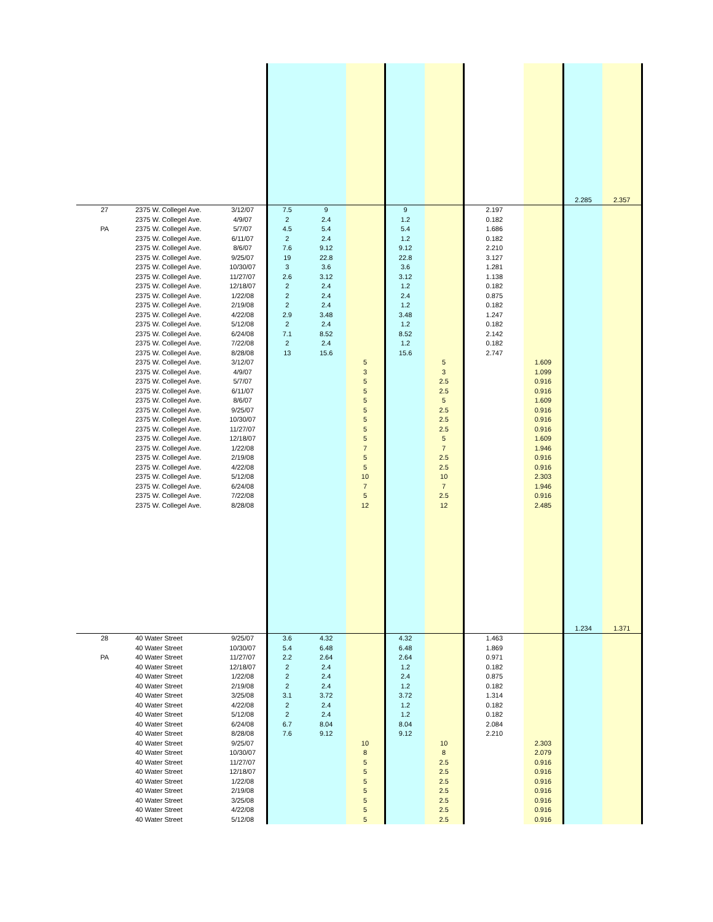| | | | | | | | | | | 2.285 | 2.357 |
| 27 | 2375 W. Collegel Ave. | 3/12/07 | 7.5 | 9 | | 9 | | 2.197 | | | |
| | 2375 W. Collegel Ave. | 4/9/07 | 2 | 2.4 | | 1.2 | | 0.182 | | | |
| PA | 2375 W. Collegel Ave. | 5/7/07 | 4.5 | 5.4 | | 5.4 | | 1.686 | | | |
| | 2375 W. Collegel Ave. | 6/11/07 | 2 | 2.4 | | 1.2 | | 0.182 | | | |
| | 2375 W. Collegel Ave. | 8/6/07 | 7.6 | 9.12 | | 9.12 | | 2.210 | | | |
| | 2375 W. Collegel Ave. | 9/25/07 | 19 | 22.8 | | 22.8 | | 3.127 | | | |
| | 2375 W. Collegel Ave. | 10/30/07 | 3 | 3.6 | | 3.6 | | 1.281 | | | |
| | 2375 W. Collegel Ave. | 11/27/07 | 2.6 | 3.12 | | 3.12 | | 1.138 | | | |
| | 2375 W. Collegel Ave. | 12/18/07 | 2 | 2.4 | | 1.2 | | 0.182 | | | |
| | 2375 W. Collegel Ave. | 1/22/08 | 2 | 2.4 | | 2.4 | | 0.875 | | | |
| | 2375 W. Collegel Ave. | 2/19/08 | 2 | 2.4 | | 1.2 | | 0.182 | | | |
| | 2375 W. Collegel Ave. | 4/22/08 | 2.9 | 3.48 | | 3.48 | | 1.247 | | | |
| | 2375 W. Collegel Ave. | 5/12/08 | 2 | 2.4 | | 1.2 | | 0.182 | | | |
| | 2375 W. Collegel Ave. | 6/24/08 | 7.1 | 8.52 | | 8.52 | | 2.142 | | | |
| | 2375 W. Collegel Ave. | 7/22/08 | 2 | 2.4 | | 1.2 | | 0.182 | | | |
| | 2375 W. Collegel Ave. | 8/28/08 | 13 | 15.6 | | 15.6 | | 2.747 | | | |
| | 2375 W. Collegel Ave. | 3/12/07 | | | 5 | | 5 | | 1.609 | | |
| | 2375 W. Collegel Ave. | 4/9/07 | | | 3 | | 3 | | 1.099 | | |
| | 2375 W. Collegel Ave. | 5/7/07 | | | 5 | | 2.5 | | 0.916 | | |
| | 2375 W. Collegel Ave. | 6/11/07 | | | 5 | | 2.5 | | 0.916 | | |
| | 2375 W. Collegel Ave. | 8/6/07 | | | 5 | | 5 | | 1.609 | | |
| | 2375 W. Collegel Ave. | 9/25/07 | | | 5 | | 2.5 | | 0.916 | | |
| | 2375 W. Collegel Ave. | 10/30/07 | | | 5 | | 2.5 | | 0.916 | | |
| | 2375 W. Collegel Ave. | 11/27/07 | | | 5 | | 2.5 | | 0.916 | | |
| | 2375 W. Collegel Ave. | 12/18/07 | | | 5 | | 5 | | 1.609 | | |
| | 2375 W. Collegel Ave. | 1/22/08 | | | 7 | | 7 | | 1.946 | | |
| | 2375 W. Collegel Ave. | 2/19/08 | | | 5 | | 2.5 | | 0.916 | | |
| | 2375 W. Collegel Ave. | 4/22/08 | | | 5 | | 2.5 | | 0.916 | | |
| | 2375 W. Collegel Ave. | 5/12/08 | | | 10 | | 10 | | 2.303 | | |
| | 2375 W. Collegel Ave. | 6/24/08 | | | 7 | | 7 | | 1.946 | | |
| | 2375 W. Collegel Ave. | 7/22/08 | | | 5 | | 2.5 | | 0.916 | | |
| | 2375 W. Collegel Ave. | 8/28/08 | | | 12 | | 12 | | 2.485 | | |
| | | | | | | | | | | 1.234 | 1.371 |
| 28 | 40 Water Street | 9/25/07 | 3.6 | 4.32 | | 4.32 | | 1.463 | | | |
| | 40 Water Street | 10/30/07 | 5.4 | 6.48 | | 6.48 | | 1.869 | | | |
| PA | 40 Water Street | 11/27/07 | 2.2 | 2.64 | | 2.64 | | 0.971 | | | |
| | 40 Water Street | 12/18/07 | 2 | 2.4 | | 1.2 | | 0.182 | | | |
| | 40 Water Street | 1/22/08 | 2 | 2.4 | | 2.4 | | 0.875 | | | |
| | 40 Water Street | 2/19/08 | 2 | 2.4 | | 1.2 | | 0.182 | | | |
| | 40 Water Street | 3/25/08 | 3.1 | 3.72 | | 3.72 | | 1.314 | | | |
| | 40 Water Street | 4/22/08 | 2 | 2.4 | | 1.2 | | 0.182 | | | |
| | 40 Water Street | 5/12/08 | 2 | 2.4 | | 1.2 | | 0.182 | | | |
| | 40 Water Street | 6/24/08 | 6.7 | 8.04 | | 8.04 | | 2.084 | | | |
| | 40 Water Street | 8/28/08 | 7.6 | 9.12 | | 9.12 | | 2.210 | | | |
| | 40 Water Street | 9/25/07 | | | 10 | | 10 | | 2.303 | | |
| | 40 Water Street | 10/30/07 | | | 8 | | 8 | | 2.079 | | |
| | 40 Water Street | 11/27/07 | | | 5 | | 2.5 | | 0.916 | | |
| | 40 Water Street | 12/18/07 | | | 5 | | 2.5 | | 0.916 | | |
| | 40 Water Street | 1/22/08 | | | 5 | | 2.5 | | 0.916 | | |
| | 40 Water Street | 2/19/08 | | | 5 | | 2.5 | | 0.916 | | |
| | 40 Water Street | 3/25/08 | | | 5 | | 2.5 | | 0.916 | | |
| | 40 Water Street | 4/22/08 | | | 5 | | 2.5 | | 0.916 | | |
| | 40 Water Street | 5/12/08 | | | 5 | | 2.5 | | 0.916 | | |